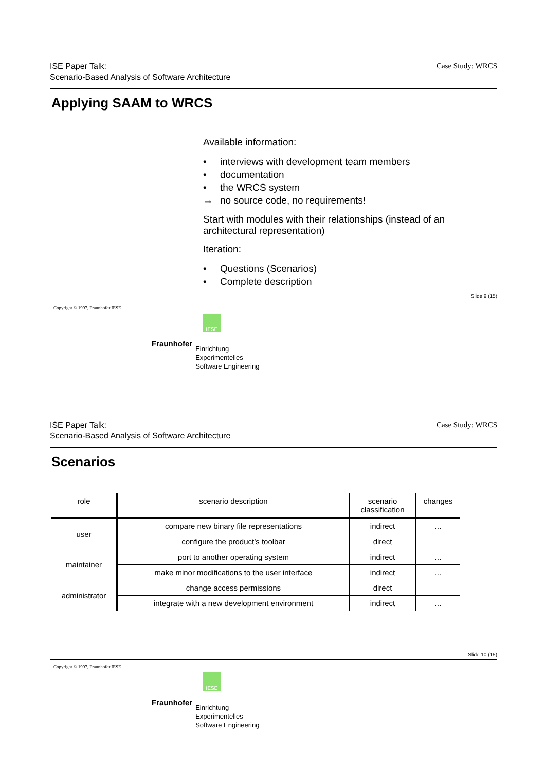ISE Paper Talk:
Scenario-Based Analysis of Software Architecture
Case Study: WRCS
Applying SAAM to WRCS
Available information:
• interviews with development team members
• documentation
• the WRCS system
→ no source code, no requirements!
Start with modules with their relationships (instead of an architectural representation)
Iteration:
• Questions (Scenarios)
• Complete description
Slide 9 (15)
Copyright © 1997, Fraunhofer IESE
IESE
Fraunhofer
Einrichtung
Experimentelles
Software Engineering
ISE Paper Talk:
Scenario-Based Analysis of Software Architecture
Case Study: WRCS
Scenarios
| role | scenario description | scenario classification | changes |
| --- | --- | --- | --- |
| user | compare new binary file representations | indirect | … |
| | configure the product’s toolbar | direct | |
| maintainer | port to another operating system | indirect | … |
| | make minor modifications to the user interface | indirect | … |
| administrator | change access permissions | direct | |
| | integrate with a new development environment | indirect | … |
Slide 10 (15)
Copyright © 1997, Fraunhofer IESE
IESE
Fraunhofer
Einrichtung
Experimentelles
Software Engineering